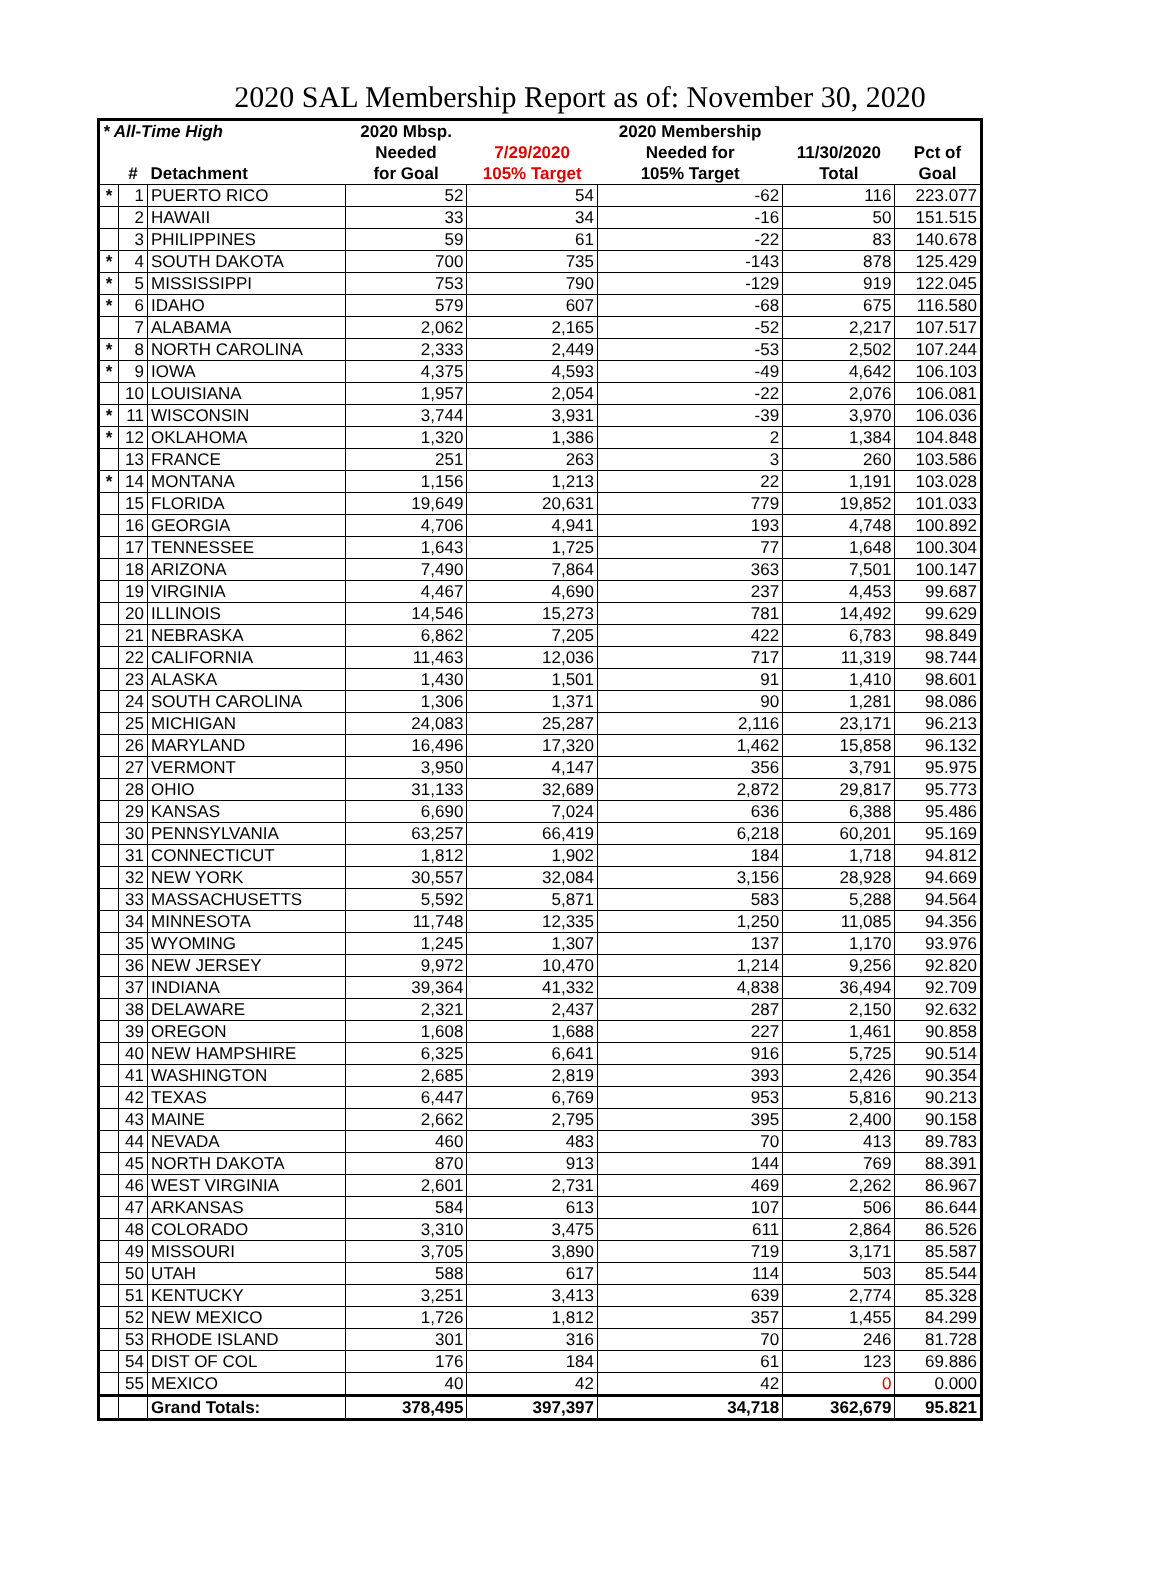2020 SAL Membership Report as of: November 30, 2020
| * All-Time High | | | 2020 Mbsp. | | 2020 Membership | | |
| --- | --- | --- | --- | --- | --- | --- | --- |
| | | | Needed | 7/29/2020 | Needed for | 11/30/2020 | Pct of |
| | # | Detachment | for Goal | 105% Target | 105% Target | Total | Goal |
| * | 1 | PUERTO RICO | 52 | 54 | -62 | 116 | 223.077 |
| | 2 | HAWAII | 33 | 34 | -16 | 50 | 151.515 |
| | 3 | PHILIPPINES | 59 | 61 | -22 | 83 | 140.678 |
| * | 4 | SOUTH DAKOTA | 700 | 735 | -143 | 878 | 125.429 |
| * | 5 | MISSISSIPPI | 753 | 790 | -129 | 919 | 122.045 |
| * | 6 | IDAHO | 579 | 607 | -68 | 675 | 116.580 |
| | 7 | ALABAMA | 2,062 | 2,165 | -52 | 2,217 | 107.517 |
| * | 8 | NORTH CAROLINA | 2,333 | 2,449 | -53 | 2,502 | 107.244 |
| * | 9 | IOWA | 4,375 | 4,593 | -49 | 4,642 | 106.103 |
| | 10 | LOUISIANA | 1,957 | 2,054 | -22 | 2,076 | 106.081 |
| * | 11 | WISCONSIN | 3,744 | 3,931 | -39 | 3,970 | 106.036 |
| * | 12 | OKLAHOMA | 1,320 | 1,386 | 2 | 1,384 | 104.848 |
| | 13 | FRANCE | 251 | 263 | 3 | 260 | 103.586 |
| * | 14 | MONTANA | 1,156 | 1,213 | 22 | 1,191 | 103.028 |
| | 15 | FLORIDA | 19,649 | 20,631 | 779 | 19,852 | 101.033 |
| | 16 | GEORGIA | 4,706 | 4,941 | 193 | 4,748 | 100.892 |
| | 17 | TENNESSEE | 1,643 | 1,725 | 77 | 1,648 | 100.304 |
| | 18 | ARIZONA | 7,490 | 7,864 | 363 | 7,501 | 100.147 |
| | 19 | VIRGINIA | 4,467 | 4,690 | 237 | 4,453 | 99.687 |
| | 20 | ILLINOIS | 14,546 | 15,273 | 781 | 14,492 | 99.629 |
| | 21 | NEBRASKA | 6,862 | 7,205 | 422 | 6,783 | 98.849 |
| | 22 | CALIFORNIA | 11,463 | 12,036 | 717 | 11,319 | 98.744 |
| | 23 | ALASKA | 1,430 | 1,501 | 91 | 1,410 | 98.601 |
| | 24 | SOUTH CAROLINA | 1,306 | 1,371 | 90 | 1,281 | 98.086 |
| | 25 | MICHIGAN | 24,083 | 25,287 | 2,116 | 23,171 | 96.213 |
| | 26 | MARYLAND | 16,496 | 17,320 | 1,462 | 15,858 | 96.132 |
| | 27 | VERMONT | 3,950 | 4,147 | 356 | 3,791 | 95.975 |
| | 28 | OHIO | 31,133 | 32,689 | 2,872 | 29,817 | 95.773 |
| | 29 | KANSAS | 6,690 | 7,024 | 636 | 6,388 | 95.486 |
| | 30 | PENNSYLVANIA | 63,257 | 66,419 | 6,218 | 60,201 | 95.169 |
| | 31 | CONNECTICUT | 1,812 | 1,902 | 184 | 1,718 | 94.812 |
| | 32 | NEW YORK | 30,557 | 32,084 | 3,156 | 28,928 | 94.669 |
| | 33 | MASSACHUSETTS | 5,592 | 5,871 | 583 | 5,288 | 94.564 |
| | 34 | MINNESOTA | 11,748 | 12,335 | 1,250 | 11,085 | 94.356 |
| | 35 | WYOMING | 1,245 | 1,307 | 137 | 1,170 | 93.976 |
| | 36 | NEW JERSEY | 9,972 | 10,470 | 1,214 | 9,256 | 92.820 |
| | 37 | INDIANA | 39,364 | 41,332 | 4,838 | 36,494 | 92.709 |
| | 38 | DELAWARE | 2,321 | 2,437 | 287 | 2,150 | 92.632 |
| | 39 | OREGON | 1,608 | 1,688 | 227 | 1,461 | 90.858 |
| | 40 | NEW HAMPSHIRE | 6,325 | 6,641 | 916 | 5,725 | 90.514 |
| | 41 | WASHINGTON | 2,685 | 2,819 | 393 | 2,426 | 90.354 |
| | 42 | TEXAS | 6,447 | 6,769 | 953 | 5,816 | 90.213 |
| | 43 | MAINE | 2,662 | 2,795 | 395 | 2,400 | 90.158 |
| | 44 | NEVADA | 460 | 483 | 70 | 413 | 89.783 |
| | 45 | NORTH DAKOTA | 870 | 913 | 144 | 769 | 88.391 |
| | 46 | WEST VIRGINIA | 2,601 | 2,731 | 469 | 2,262 | 86.967 |
| | 47 | ARKANSAS | 584 | 613 | 107 | 506 | 86.644 |
| | 48 | COLORADO | 3,310 | 3,475 | 611 | 2,864 | 86.526 |
| | 49 | MISSOURI | 3,705 | 3,890 | 719 | 3,171 | 85.587 |
| | 50 | UTAH | 588 | 617 | 114 | 503 | 85.544 |
| | 51 | KENTUCKY | 3,251 | 3,413 | 639 | 2,774 | 85.328 |
| | 52 | NEW MEXICO | 1,726 | 1,812 | 357 | 1,455 | 84.299 |
| | 53 | RHODE ISLAND | 301 | 316 | 70 | 246 | 81.728 |
| | 54 | DIST OF COL | 176 | 184 | 61 | 123 | 69.886 |
| | 55 | MEXICO | 40 | 42 | 42 | 0 | 0.000 |
| | | Grand Totals: | 378,495 | 397,397 | 34,718 | 362,679 | 95.821 |